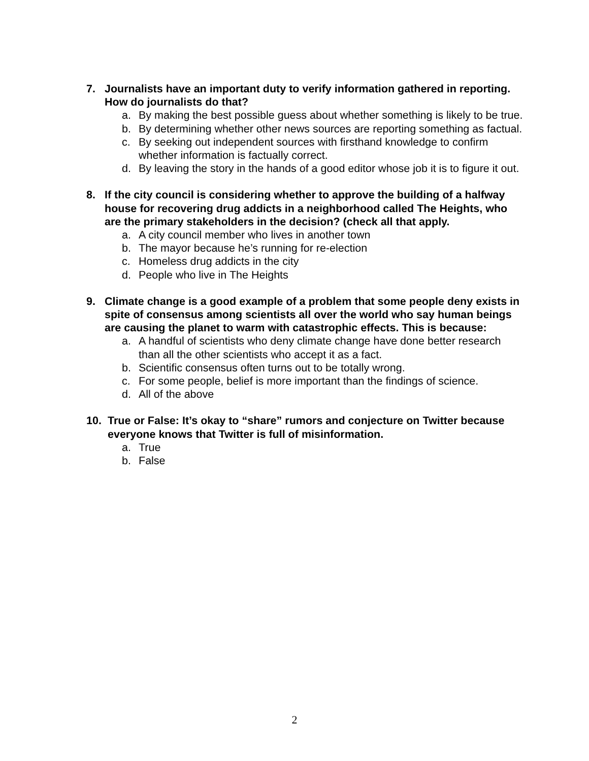7. Journalists have an important duty to verify information gathered in reporting. How do journalists do that?
a. By making the best possible guess about whether something is likely to be true.
b. By determining whether other news sources are reporting something as factual.
c. By seeking out independent sources with firsthand knowledge to confirm whether information is factually correct.
d. By leaving the story in the hands of a good editor whose job it is to figure it out.
8. If the city council is considering whether to approve the building of a halfway house for recovering drug addicts in a neighborhood called The Heights, who are the primary stakeholders in the decision? (check all that apply.
a. A city council member who lives in another town
b. The mayor because he’s running for re-election
c. Homeless drug addicts in the city
d. People who live in The Heights
9. Climate change is a good example of a problem that some people deny exists in spite of consensus among scientists all over the world who say human beings are causing the planet to warm with catastrophic effects. This is because:
a. A handful of scientists who deny climate change have done better research than all the other scientists who accept it as a fact.
b. Scientific consensus often turns out to be totally wrong.
c. For some people, belief is more important than the findings of science.
d. All of the above
10. True or False: It’s okay to “share” rumors and conjecture on Twitter because everyone knows that Twitter is full of misinformation.
a. True
b. False
2